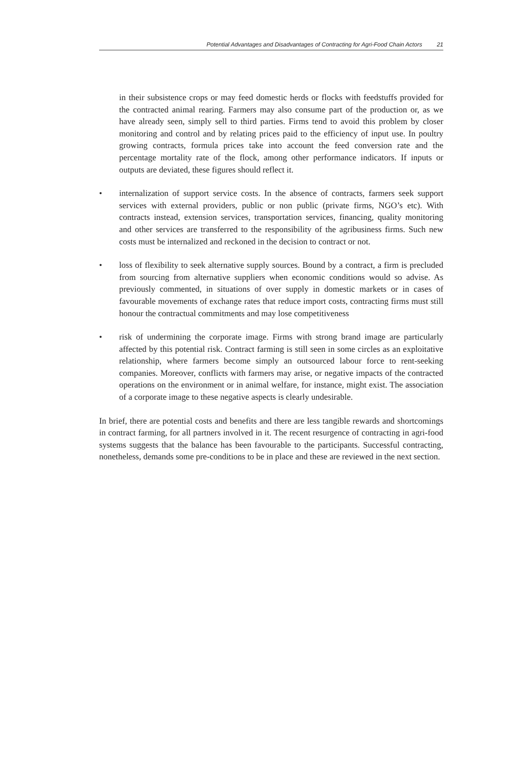Potential Advantages and Disadvantages of Contracting for Agri-Food Chain Actors 21
in their subsistence crops or may feed domestic herds or flocks with feedstuffs provided for the contracted animal rearing. Farmers may also consume part of the production or, as we have already seen, simply sell to third parties. Firms tend to avoid this problem by closer monitoring and control and by relating prices paid to the efficiency of input use. In poultry growing contracts, formula prices take into account the feed conversion rate and the percentage mortality rate of the flock, among other performance indicators. If inputs or outputs are deviated, these figures should reflect it.
• internalization of support service costs. In the absence of contracts, farmers seek support services with external providers, public or non public (private firms, NGO’s etc). With contracts instead, extension services, transportation services, financing, quality monitoring and other services are transferred to the responsibility of the agribusiness firms. Such new costs must be internalized and reckoned in the decision to contract or not.
• loss of flexibility to seek alternative supply sources. Bound by a contract, a firm is precluded from sourcing from alternative suppliers when economic conditions would so advise. As previously commented, in situations of over supply in domestic markets or in cases of favourable movements of exchange rates that reduce import costs, contracting firms must still honour the contractual commitments and may lose competitiveness
• risk of undermining the corporate image. Firms with strong brand image are particularly affected by this potential risk. Contract farming is still seen in some circles as an exploitative relationship, where farmers become simply an outsourced labour force to rent-seeking companies. Moreover, conflicts with farmers may arise, or negative impacts of the contracted operations on the environment or in animal welfare, for instance, might exist. The association of a corporate image to these negative aspects is clearly undesirable.
In brief, there are potential costs and benefits and there are less tangible rewards and shortcomings in contract farming, for all partners involved in it. The recent resurgence of contracting in agri-food systems suggests that the balance has been favourable to the participants. Successful contracting, nonetheless, demands some pre-conditions to be in place and these are reviewed in the next section.